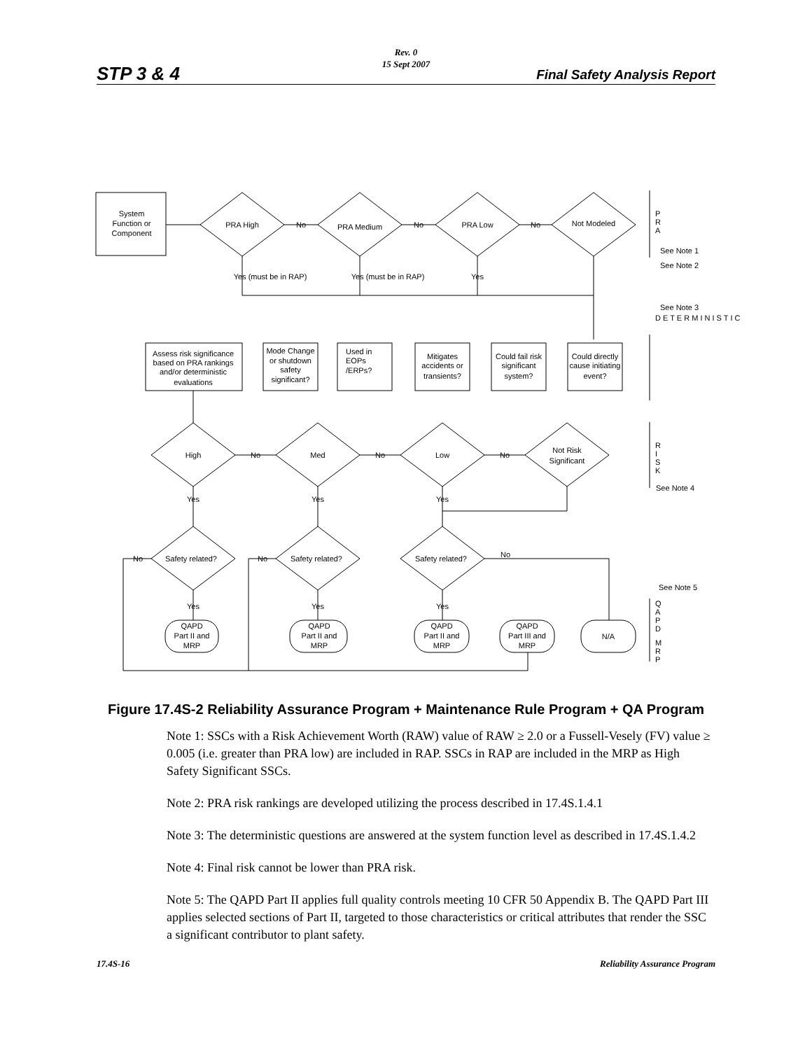Rev. 0
15 Sept 2007
STP 3 & 4 Final Safety Analysis Report
System
Function or
Component
PRA High
PRA Medium
PRA Low
Not Modeled
No
No
No
Yes (must be in RAP)
Yes (must be in RAP)
Yes
P
R
A
See Note 1
See Note 2
See Note 3
Assess risk significance
based on PRA rankings
and/or deterministic
evaluations
Mode Change
or shutdown
safety
significant?
Used in
EOPs
/ERPs?
Mitigates
accidents or
transients?
Could fail risk
significant
system?
Could directly
cause initiating
event?
D E T E R M I N I S T I C
High
Med
Low
Not Risk
Significant
No
No
No
R
I
S
K
See Note 4
Yes
Yes
Yes
No
Safety related?
No
Safety related?
Safety related?
No
See Note 5
Yes
Yes
Yes
QAPD
Part II and
MRP
QAPD
Part II and
MRP
QAPD
Part II and
MRP
QAPD
Part III and
MRP
N/A
Q
A
P
D
M
R
P
Figure 17.4S-2 Reliability Assurance Program + Maintenance Rule Program + QA Program
Note 1: SSCs with a Risk Achievement Worth (RAW) value of RAW ≥ 2.0 or a Fussell-Vesely (FV) value ≥ 0.005 (i.e. greater than PRA low) are included in RAP. SSCs in RAP are included in the MRP as High Safety Significant SSCs.
Note 2: PRA risk rankings are developed utilizing the process described in 17.4S.1.4.1
Note 3: The deterministic questions are answered at the system function level as described in 17.4S.1.4.2
Note 4: Final risk cannot be lower than PRA risk.
Note 5: The QAPD Part II applies full quality controls meeting 10 CFR 50 Appendix B. The QAPD Part III applies selected sections of Part II, targeted to those characteristics or critical attributes that render the SSC a significant contributor to plant safety.
17.4S-16 Reliability Assurance Program